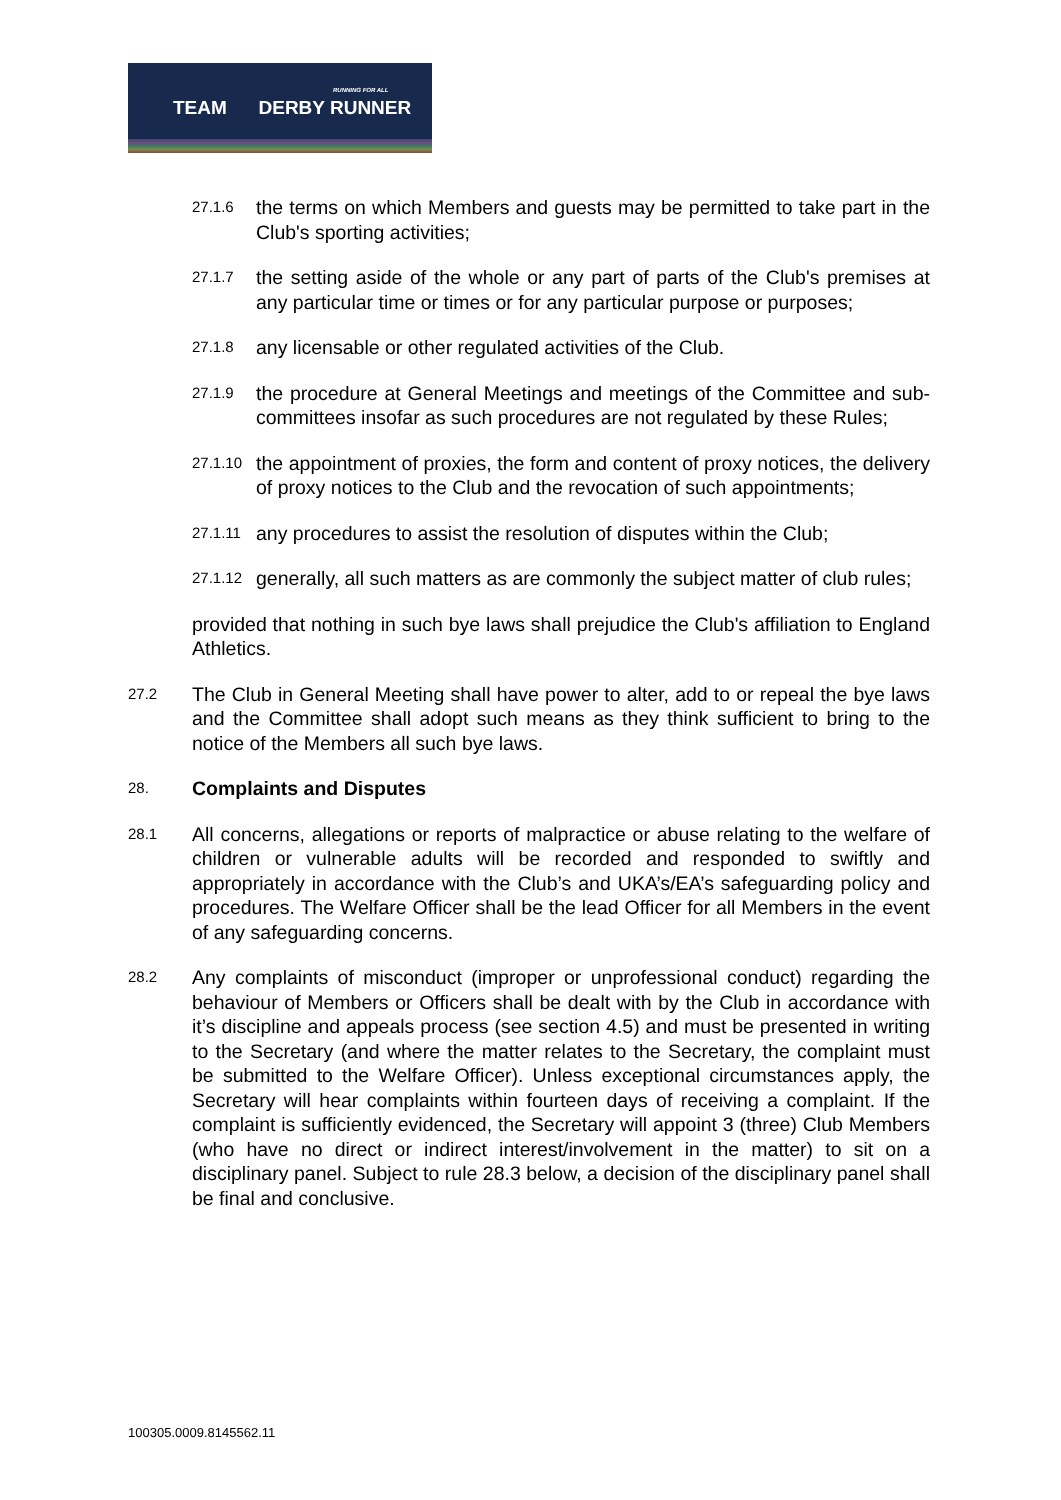RUNNING FOR ALL
TEAM DERBY RUNNER
27.1.6 the terms on which Members and guests may be permitted to take part in the Club's sporting activities;
27.1.7 the setting aside of the whole or any part of parts of the Club's premises at any particular time or times or for any particular purpose or purposes;
27.1.8 any licensable or other regulated activities of the Club.
27.1.9 the procedure at General Meetings and meetings of the Committee and sub-committees insofar as such procedures are not regulated by these Rules;
27.1.10 the appointment of proxies, the form and content of proxy notices, the delivery of proxy notices to the Club and the revocation of such appointments;
27.1.11 any procedures to assist the resolution of disputes within the Club;
27.1.12 generally, all such matters as are commonly the subject matter of club rules;
provided that nothing in such bye laws shall prejudice the Club's affiliation to England Athletics.
27.2 The Club in General Meeting shall have power to alter, add to or repeal the bye laws and the Committee shall adopt such means as they think sufficient to bring to the notice of the Members all such bye laws.
28. Complaints and Disputes
28.1 All concerns, allegations or reports of malpractice or abuse relating to the welfare of children or vulnerable adults will be recorded and responded to swiftly and appropriately in accordance with the Club’s and UKA’s/EA’s safeguarding policy and procedures. The Welfare Officer shall be the lead Officer for all Members in the event of any safeguarding concerns.
28.2 Any complaints of misconduct (improper or unprofessional conduct) regarding the behaviour of Members or Officers shall be dealt with by the Club in accordance with it’s discipline and appeals process (see section 4.5) and must be presented in writing to the Secretary (and where the matter relates to the Secretary, the complaint must be submitted to the Welfare Officer). Unless exceptional circumstances apply, the Secretary will hear complaints within fourteen days of receiving a complaint. If the complaint is sufficiently evidenced, the Secretary will appoint 3 (three) Club Members (who have no direct or indirect interest/involvement in the matter) to sit on a disciplinary panel. Subject to rule 28.3 below, a decision of the disciplinary panel shall be final and conclusive.
100305.0009.8145562.11